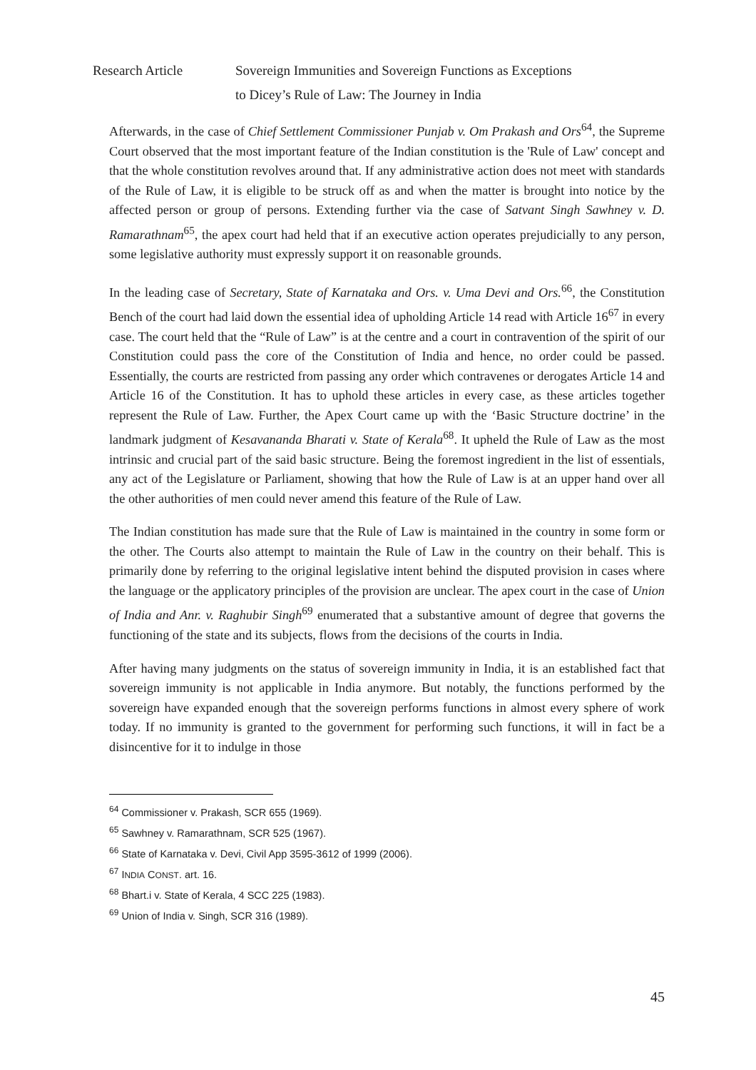Research Article Sovereign Immunities and Sovereign Functions as Exceptions
to Dicey’s Rule of Law: The Journey in India
Afterwards, in the case of Chief Settlement Commissioner Punjab v. Om Prakash and Ors<sup>64</sup>, the Supreme Court observed that the most important feature of the Indian constitution is the 'Rule of Law' concept and that the whole constitution revolves around that. If any administrative action does not meet with standards of the Rule of Law, it is eligible to be struck off as and when the matter is brought into notice by the affected person or group of persons. Extending further via the case of Satvant Singh Sawhney v. D. Ramarathnam<sup>65</sup>, the apex court had held that if an executive action operates prejudicially to any person, some legislative authority must expressly support it on reasonable grounds.
In the leading case of Secretary, State of Karnataka and Ors. v. Uma Devi and Ors.<sup>66</sup>, the Constitution Bench of the court had laid down the essential idea of upholding Article 14 read with Article 16<sup>67</sup> in every case. The court held that the “Rule of Law” is at the centre and a court in contravention of the spirit of our Constitution could pass the core of the Constitution of India and hence, no order could be passed. Essentially, the courts are restricted from passing any order which contravenes or derogates Article 14 and Article 16 of the Constitution. It has to uphold these articles in every case, as these articles together represent the Rule of Law. Further, the Apex Court came up with the ‘Basic Structure doctrine’ in the landmark judgment of Kesavananda Bharati v. State of Kerala<sup>68</sup>. It upheld the Rule of Law as the most intrinsic and crucial part of the said basic structure. Being the foremost ingredient in the list of essentials, any act of the Legislature or Parliament, showing that how the Rule of Law is at an upper hand over all the other authorities of men could never amend this feature of the Rule of Law.
The Indian constitution has made sure that the Rule of Law is maintained in the country in some form or the other. The Courts also attempt to maintain the Rule of Law in the country on their behalf. This is primarily done by referring to the original legislative intent behind the disputed provision in cases where the language or the applicatory principles of the provision are unclear. The apex court in the case of Union of India and Anr. v. Raghubir Singh<sup>69</sup> enumerated that a substantive amount of degree that governs the functioning of the state and its subjects, flows from the decisions of the courts in India.
After having many judgments on the status of sovereign immunity in India, it is an established fact that sovereign immunity is not applicable in India anymore. But notably, the functions performed by the sovereign have expanded enough that the sovereign performs functions in almost every sphere of work today. If no immunity is granted to the government for performing such functions, it will in fact be a disincentive for it to indulge in those
<sup>64</sup> Commissioner v. Prakash, SCR 655 (1969).
<sup>65</sup> Sawhney v. Ramarathnam, SCR 525 (1967).
<sup>66</sup> State of Karnataka v. Devi, Civil App 3595-3612 of 1999 (2006).
<sup>67</sup> INDIA CONST. art. 16.
<sup>68</sup> Bhart.i v. State of Kerala, 4 SCC 225 (1983).
<sup>69</sup> Union of India v. Singh, SCR 316 (1989).
45